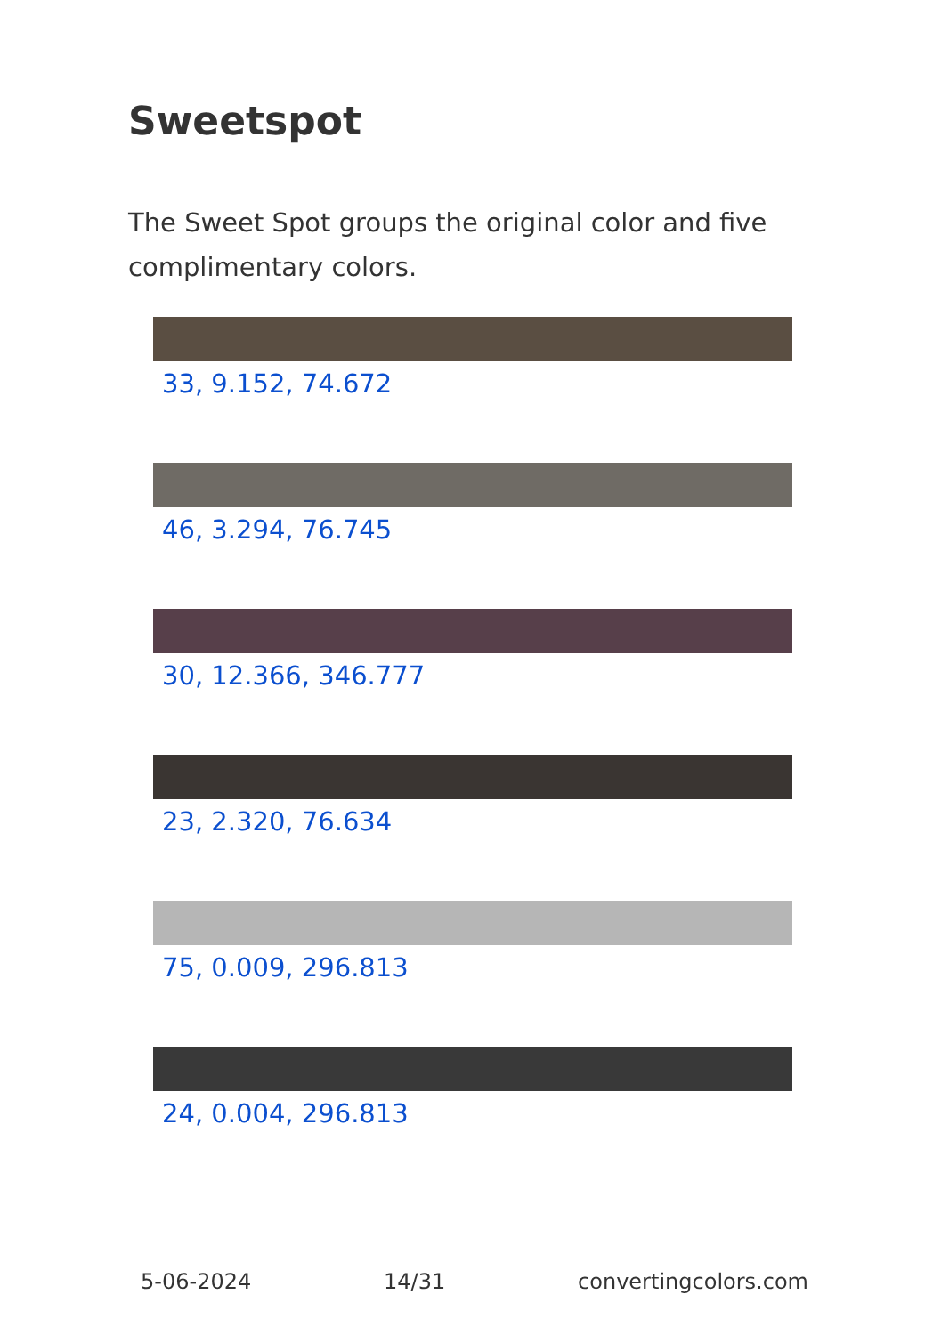Sweetspot
The Sweet Spot groups the original color and five complimentary colors.
33, 9.152, 74.672
46, 3.294, 76.745
30, 12.366, 346.777
23, 2.320, 76.634
75, 0.009, 296.813
24, 0.004, 296.813
5-06-2024 14/31 convertingcolors.com